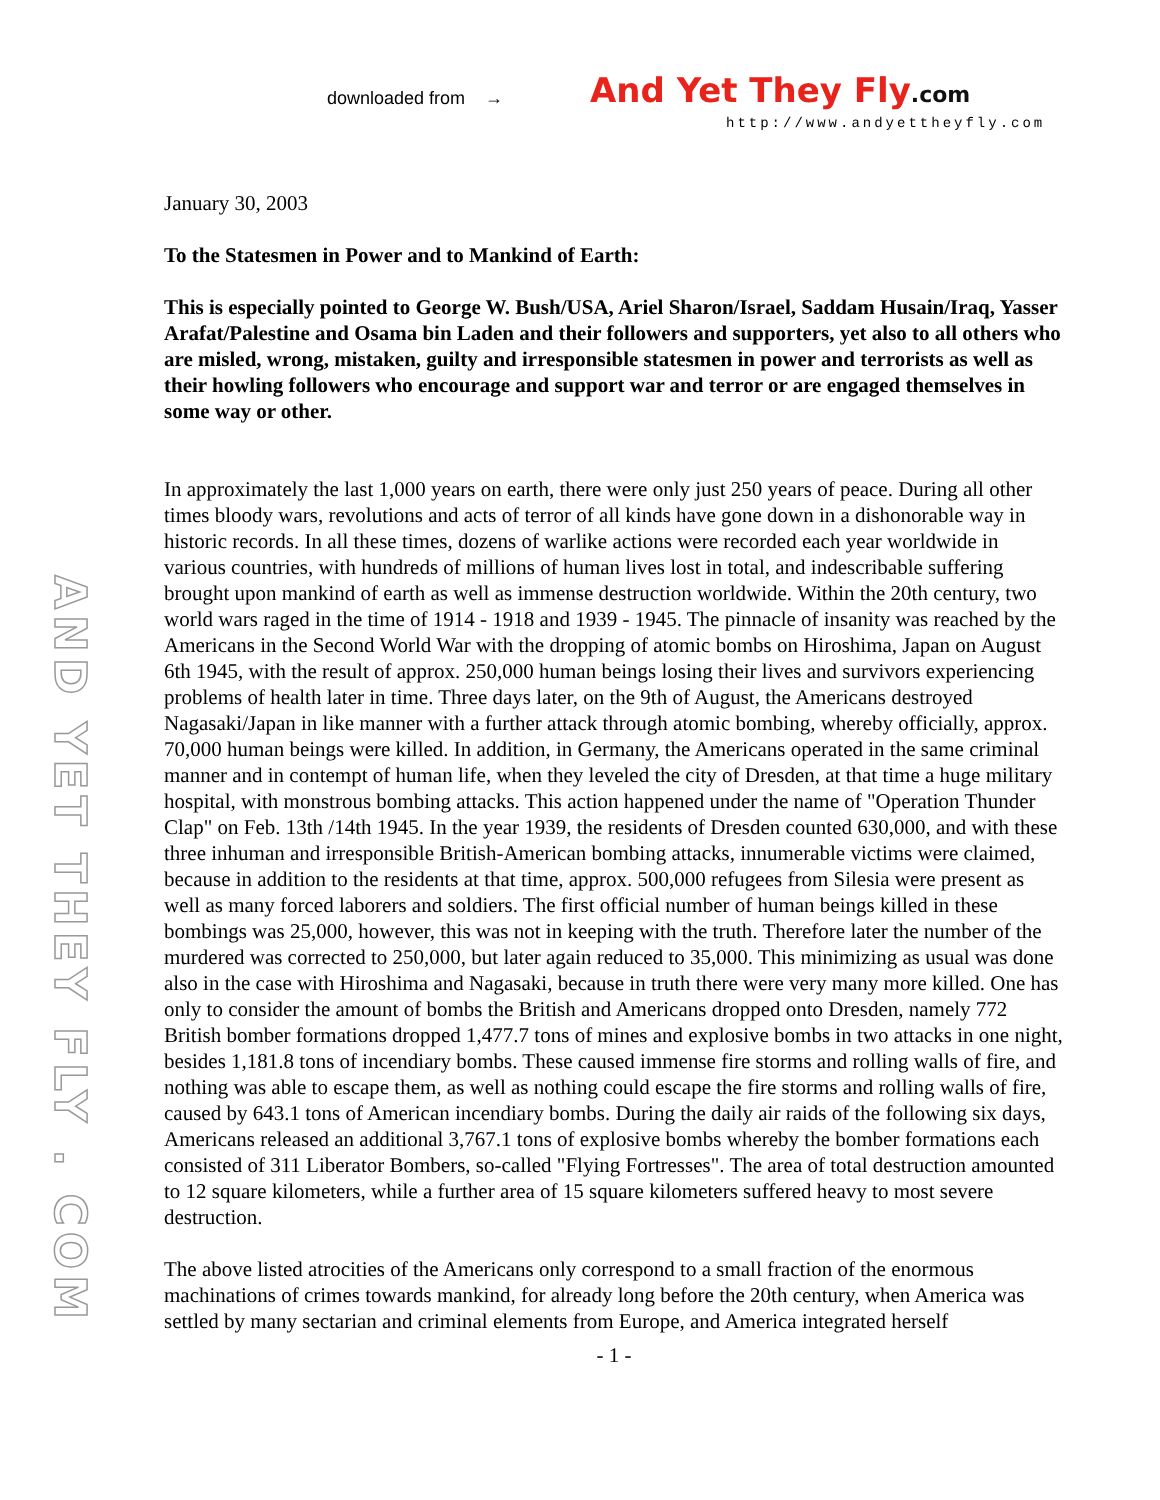downloaded from → And Yet They Fly.com
http://www.andyettheyfly.com
AND YET THEY FLY . COM
January 30, 2003
To the Statesmen in Power and to Mankind of Earth:
This is especially pointed to George W. Bush/USA, Ariel Sharon/Israel, Saddam Husain/Iraq, Yasser Arafat/Palestine and Osama bin Laden and their followers and supporters, yet also to all others who are misled, wrong, mistaken, guilty and irresponsible statesmen in power and terrorists as well as their howling followers who encourage and support war and terror or are engaged themselves in some way or other.
In approximately the last 1,000 years on earth, there were only just 250 years of peace. During all other times bloody wars, revolutions and acts of terror of all kinds have gone down in a dishonorable way in historic records. In all these times, dozens of warlike actions were recorded each year worldwide in various countries, with hundreds of millions of human lives lost in total, and indescribable suffering brought upon mankind of earth as well as immense destruction worldwide. Within the 20th century, two world wars raged in the time of 1914 - 1918 and 1939 - 1945. The pinnacle of insanity was reached by the Americans in the Second World War with the dropping of atomic bombs on Hiroshima, Japan on August 6th 1945, with the result of approx. 250,000 human beings losing their lives and survivors experiencing problems of health later in time. Three days later, on the 9th of August, the Americans destroyed Nagasaki/Japan in like manner with a further attack through atomic bombing, whereby officially, approx. 70,000 human beings were killed. In addition, in Germany, the Americans operated in the same criminal manner and in contempt of human life, when they leveled the city of Dresden, at that time a huge military hospital, with monstrous bombing attacks. This action happened under the name of "Operation Thunder Clap" on Feb. 13th /14th 1945. In the year 1939, the residents of Dresden counted 630,000, and with these three inhuman and irresponsible British-American bombing attacks, innumerable victims were claimed, because in addition to the residents at that time, approx. 500,000 refugees from Silesia were present as well as many forced laborers and soldiers. The first official number of human beings killed in these bombings was 25,000, however, this was not in keeping with the truth. Therefore later the number of the murdered was corrected to 250,000, but later again reduced to 35,000. This minimizing as usual was done also in the case with Hiroshima and Nagasaki, because in truth there were very many more killed. One has only to consider the amount of bombs the British and Americans dropped onto Dresden, namely 772 British bomber formations dropped 1,477.7 tons of mines and explosive bombs in two attacks in one night, besides 1,181.8 tons of incendiary bombs. These caused immense fire storms and rolling walls of fire, and nothing was able to escape them, as well as nothing could escape the fire storms and rolling walls of fire, caused by 643.1 tons of American incendiary bombs. During the daily air raids of the following six days, Americans released an additional 3,767.1 tons of explosive bombs whereby the bomber formations each consisted of 311 Liberator Bombers, so-called "Flying Fortresses". The area of total destruction amounted to 12 square kilometers, while a further area of 15 square kilometers suffered heavy to most severe destruction.
The above listed atrocities of the Americans only correspond to a small fraction of the enormous machinations of crimes towards mankind, for already long before the 20th century, when America was settled by many sectarian and criminal elements from Europe, and America integrated herself
- 1 -